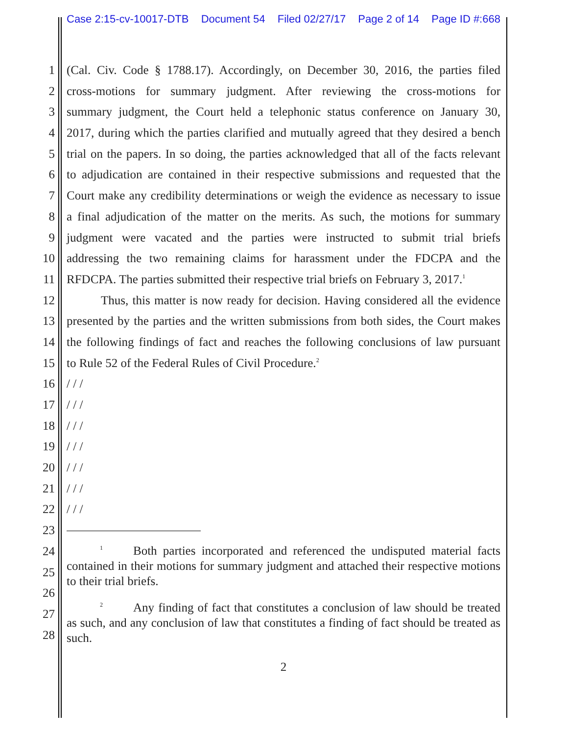Case 2:15-cv-10017-DTB Document 54 Filed 02/27/17 Page 2 of 14 Page ID #:668
1 (Cal. Civ. Code § 1788.17). Accordingly, on December 30, 2016, the parties filed
2 cross-motions for summary judgment. After reviewing the cross-motions for
3 summary judgment, the Court held a telephonic status conference on January 30,
4 2017, during which the parties clarified and mutually agreed that they desired a bench
5 trial on the papers. In so doing, the parties acknowledged that all of the facts relevant
6 to adjudication are contained in their respective submissions and requested that the
7 Court make any credibility determinations or weigh the evidence as necessary to issue
8 a final adjudication of the matter on the merits. As such, the motions for summary
9 judgment were vacated and the parties were instructed to submit trial briefs
10 addressing the two remaining claims for harassment under the FDCPA and the
11 RFDCPA. The parties submitted their respective trial briefs on February 3, 2017.<sup>1</sup>
12 Thus, this matter is now ready for decision. Having considered all the evidence
13 presented by the parties and the written submissions from both sides, the Court makes
14 the following findings of fact and reaches the following conclusions of law pursuant
15 to Rule 52 of the Federal Rules of Civil Procedure.<sup>2</sup>
16 / / /
17 / / /
18 / / /
19 / / /
20 / / /
21 / / /
22 / / /
23
24
25
26
27
28
<sup>1</sup> Both parties incorporated and referenced the undisputed material facts contained in their motions for summary judgment and attached their respective motions to their trial briefs.
<sup>2</sup> Any finding of fact that constitutes a conclusion of law should be treated as such, and any conclusion of law that constitutes a finding of fact should be treated as such.
2